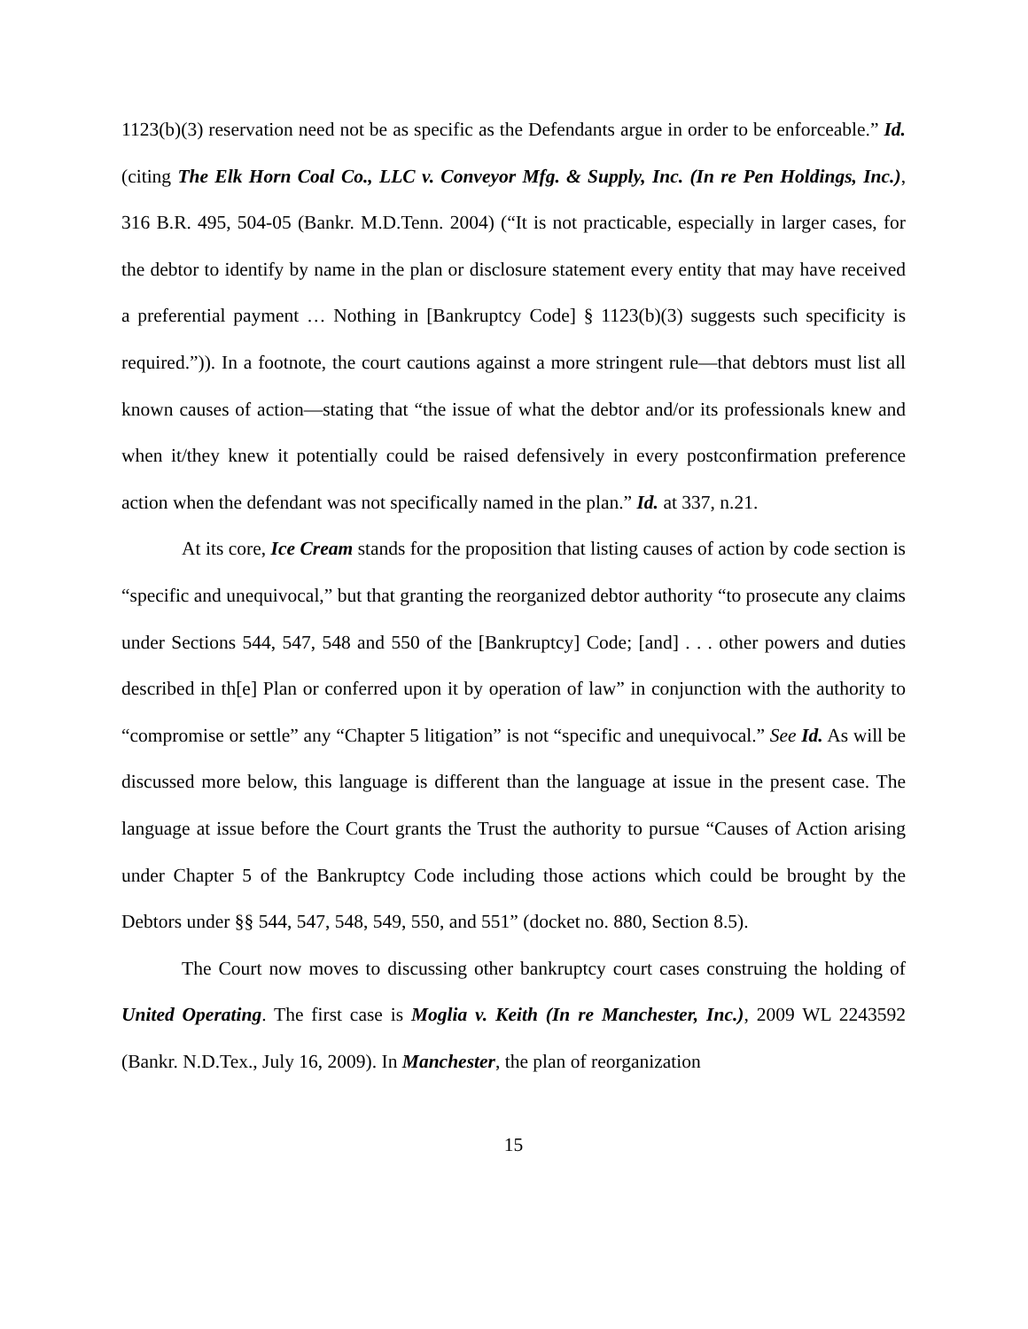1123(b)(3) reservation need not be as specific as the Defendants argue in order to be enforceable.” Id. (citing The Elk Horn Coal Co., LLC v. Conveyor Mfg. & Supply, Inc. (In re Pen Holdings, Inc.), 316 B.R. 495, 504-05 (Bankr. M.D.Tenn. 2004) (“It is not practicable, especially in larger cases, for the debtor to identify by name in the plan or disclosure statement every entity that may have received a preferential payment … Nothing in [Bankruptcy Code] § 1123(b)(3) suggests such specificity is required.”)). In a footnote, the court cautions against a more stringent rule—that debtors must list all known causes of action—stating that “the issue of what the debtor and/or its professionals knew and when it/they knew it potentially could be raised defensively in every postconfirmation preference action when the defendant was not specifically named in the plan.” Id. at 337, n.21.
At its core, Ice Cream stands for the proposition that listing causes of action by code section is “specific and unequivocal,” but that granting the reorganized debtor authority “to prosecute any claims under Sections 544, 547, 548 and 550 of the [Bankruptcy] Code; [and] . . . other powers and duties described in th[e] Plan or conferred upon it by operation of law” in conjunction with the authority to “compromise or settle” any “Chapter 5 litigation” is not “specific and unequivocal.” See Id. As will be discussed more below, this language is different than the language at issue in the present case. The language at issue before the Court grants the Trust the authority to pursue “Causes of Action arising under Chapter 5 of the Bankruptcy Code including those actions which could be brought by the Debtors under §§ 544, 547, 548, 549, 550, and 551” (docket no. 880, Section 8.5).
The Court now moves to discussing other bankruptcy court cases construing the holding of United Operating. The first case is Moglia v. Keith (In re Manchester, Inc.), 2009 WL 2243592 (Bankr. N.D.Tex., July 16, 2009). In Manchester, the plan of reorganization
15